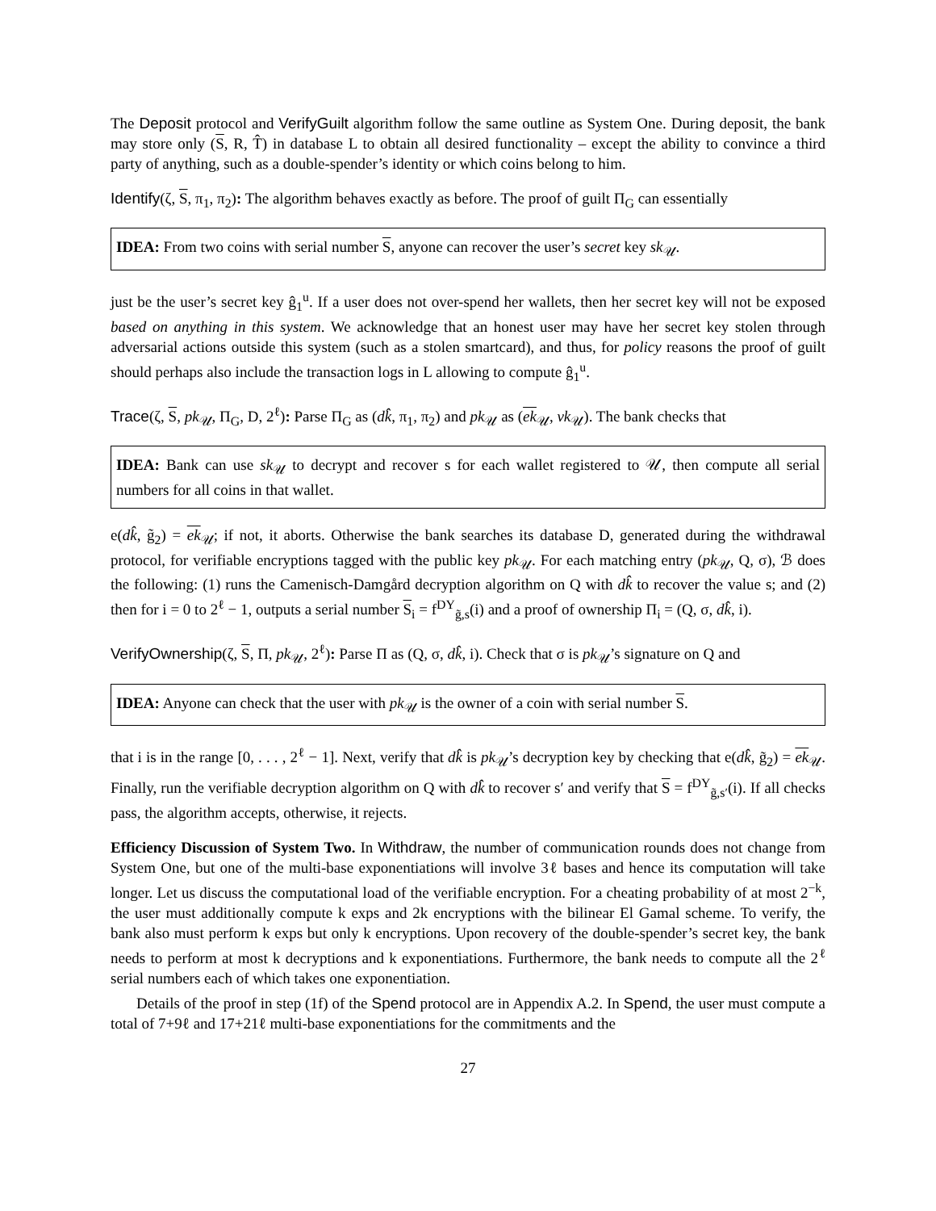The Deposit protocol and VerifyGuilt algorithm follow the same outline as System One. During deposit, the bank may store only (S, R, T̂) in database L to obtain all desired functionality – except the ability to convince a third party of anything, such as a double-spender’s identity or which coins belong to him.
Identify(ζ, S, π<sub>1</sub>, π<sub>2</sub>): The algorithm behaves exactly as before. The proof of guilt Π<sub>G</sub> can essentially
IDEA: From two coins with serial number S, anyone can recover the user’s secret key sk<sub>𝒰</sub>.
just be the user’s secret key ĝ<sub>1</sub><sup>u</sup>. If a user does not over-spend her wallets, then her secret key will not be exposed based on anything in this system. We acknowledge that an honest user may have her secret key stolen through adversarial actions outside this system (such as a stolen smartcard), and thus, for policy reasons the proof of guilt should perhaps also include the transaction logs in L allowing to compute ĝ<sub>1</sub><sup>u</sup>.
Trace(ζ, S, pk<sub>𝒰</sub>, Π<sub>G</sub>, D, 2<sup>ℓ</sup>): Parse Π<sub>G</sub> as (dk̂, π<sub>1</sub>, π<sub>2</sub>) and pk<sub>𝒰</sub> as (ek<sub>𝒰</sub>, vk<sub>𝒰</sub>). The bank checks that
IDEA: Bank can use sk<sub>𝒰</sub> to decrypt and recover s for each wallet registered to 𝒰, then compute all serial numbers for all coins in that wallet.
e(dk̂, g̃<sub>2</sub>) = ek<sub>𝒰</sub>; if not, it aborts. Otherwise the bank searches its database D, generated during the withdrawal protocol, for verifiable encryptions tagged with the public key pk<sub>𝒰</sub>. For each matching entry (pk<sub>𝒰</sub>, Q, σ), ℬ does the following: (1) runs the Camenisch-Damgård decryption algorithm on Q with dk̂ to recover the value s; and (2) then for i = 0 to 2<sup>ℓ</sup> − 1, outputs a serial number S<sub>i</sub> = f<sup>DY</sup><sub>g̃,s</sub>(i) and a proof of ownership Π<sub>i</sub> = (Q, σ, dk̂, i).
VerifyOwnership(ζ, S, Π, pk<sub>𝒰</sub>, 2<sup>ℓ</sup>): Parse Π as (Q, σ, dk̂, i). Check that σ is pk<sub>𝒰</sub>’s signature on Q and
IDEA: Anyone can check that the user with pk<sub>𝒰</sub> is the owner of a coin with serial number S.
that i is in the range [0, . . . , 2<sup>ℓ</sup> − 1]. Next, verify that dk̂ is pk<sub>𝒰</sub>’s decryption key by checking that e(dk̂, g̃<sub>2</sub>) = ek<sub>𝒰</sub>. Finally, run the verifiable decryption algorithm on Q with dk̂ to recover s′ and verify that S = f<sup>DY</sup><sub>g̃,s′</sub>(i). If all checks pass, the algorithm accepts, otherwise, it rejects.
Efficiency Discussion of System Two. In Withdraw, the number of communication rounds does not change from System One, but one of the multi-base exponentiations will involve 3ℓ bases and hence its computation will take longer. Let us discuss the computational load of the verifiable encryption. For a cheating probability of at most 2<sup>−k</sup>, the user must additionally compute k exps and 2k encryptions with the bilinear El Gamal scheme. To verify, the bank also must perform k exps but only k encryptions. Upon recovery of the double-spender’s secret key, the bank needs to perform at most k decryptions and k exponentiations. Furthermore, the bank needs to compute all the 2<sup>ℓ</sup> serial numbers each of which takes one exponentiation.
Details of the proof in step (1f) of the Spend protocol are in Appendix A.2. In Spend, the user must compute a total of 7+9ℓ and 17+21ℓ multi-base exponentiations for the commitments and the
27